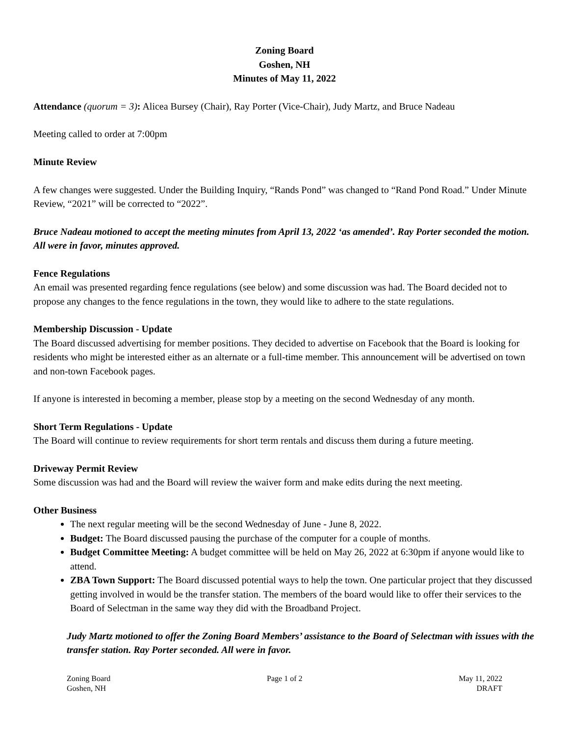Zoning Board
Goshen, NH
Minutes of May 11, 2022
Attendance (quorum = 3): Alicea Bursey (Chair), Ray Porter (Vice-Chair), Judy Martz, and Bruce Nadeau
Meeting called to order at 7:00pm
Minute Review
A few changes were suggested. Under the Building Inquiry, “Rands Pond” was changed to “Rand Pond Road.” Under Minute Review, “2021” will be corrected to “2022”.
Bruce Nadeau motioned to accept the meeting minutes from April 13, 2022 ‘as amended’. Ray Porter seconded the motion. All were in favor, minutes approved.
Fence Regulations
An email was presented regarding fence regulations (see below) and some discussion was had. The Board decided not to propose any changes to the fence regulations in the town, they would like to adhere to the state regulations.
Membership Discussion - Update
The Board discussed advertising for member positions. They decided to advertise on Facebook that the Board is looking for residents who might be interested either as an alternate or a full-time member. This announcement will be advertised on town and non-town Facebook pages.
If anyone is interested in becoming a member, please stop by a meeting on the second Wednesday of any month.
Short Term Regulations - Update
The Board will continue to review requirements for short term rentals and discuss them during a future meeting.
Driveway Permit Review
Some discussion was had and the Board will review the waiver form and make edits during the next meeting.
Other Business
The next regular meeting will be the second Wednesday of June - June 8, 2022.
Budget: The Board discussed pausing the purchase of the computer for a couple of months.
Budget Committee Meeting: A budget committee will be held on May 26, 2022 at 6:30pm if anyone would like to attend.
ZBA Town Support: The Board discussed potential ways to help the town. One particular project that they discussed getting involved in would be the transfer station. The members of the board would like to offer their services to the Board of Selectman in the same way they did with the Broadband Project.
Judy Martz motioned to offer the Zoning Board Members’ assistance to the Board of Selectman with issues with the transfer station. Ray Porter seconded. All were in favor.
Zoning Board
Goshen, NH
Page 1 of 2 May 11, 2022
DRAFT